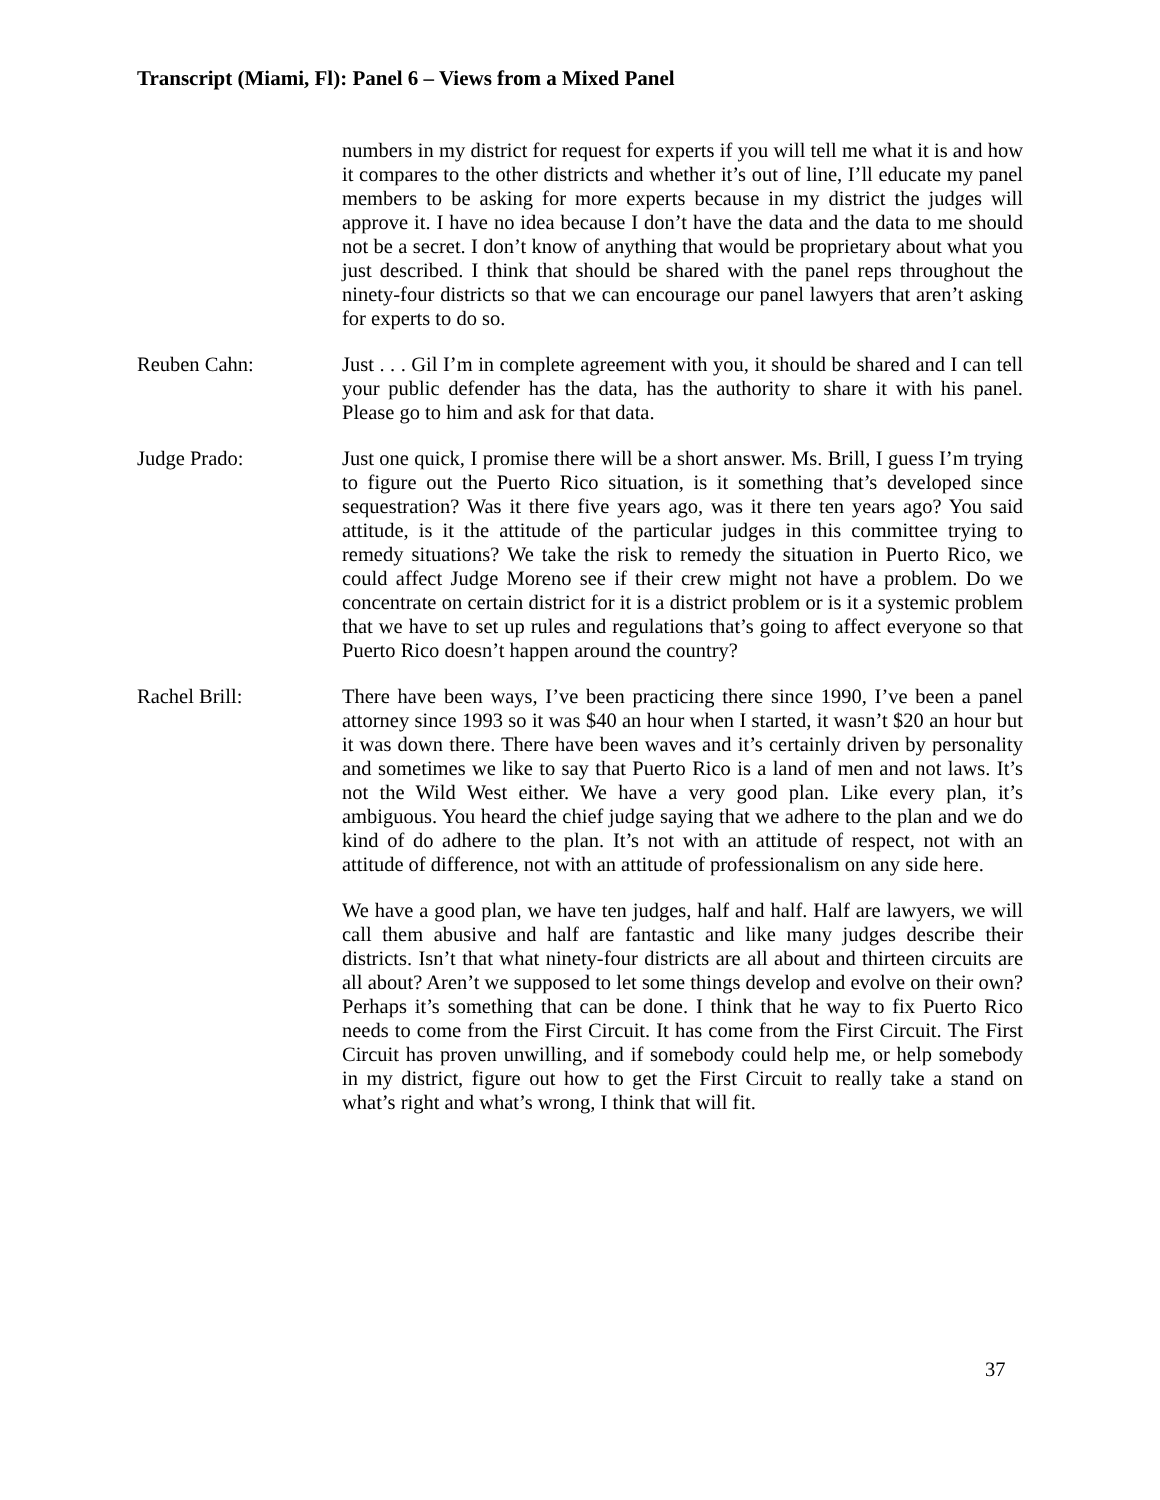Transcript (Miami, Fl): Panel 6 – Views from a Mixed Panel
numbers in my district for request for experts if you will tell me what it is and how it compares to the other districts and whether it’s out of line, I’ll educate my panel members to be asking for more experts because in my district the judges will approve it. I have no idea because I don’t have the data and the data to me should not be a secret. I don’t know of anything that would be proprietary about what you just described. I think that should be shared with the panel reps throughout the ninety-four districts so that we can encourage our panel lawyers that aren’t asking for experts to do so.
Reuben Cahn: Just . . . Gil I’m in complete agreement with you, it should be shared and I can tell your public defender has the data, has the authority to share it with his panel. Please go to him and ask for that data.
Judge Prado: Just one quick, I promise there will be a short answer. Ms. Brill, I guess I’m trying to figure out the Puerto Rico situation, is it something that’s developed since sequestration? Was it there five years ago, was it there ten years ago? You said attitude, is it the attitude of the particular judges in this committee trying to remedy situations? We take the risk to remedy the situation in Puerto Rico, we could affect Judge Moreno see if their crew might not have a problem. Do we concentrate on certain district for it is a district problem or is it a systemic problem that we have to set up rules and regulations that’s going to affect everyone so that Puerto Rico doesn’t happen around the country?
Rachel Brill: There have been ways, I’ve been practicing there since 1990, I’ve been a panel attorney since 1993 so it was $40 an hour when I started, it wasn’t $20 an hour but it was down there. There have been waves and it’s certainly driven by personality and sometimes we like to say that Puerto Rico is a land of men and not laws. It’s not the Wild West either. We have a very good plan. Like every plan, it’s ambiguous. You heard the chief judge saying that we adhere to the plan and we do kind of do adhere to the plan. It’s not with an attitude of respect, not with an attitude of difference, not with an attitude of professionalism on any side here.
We have a good plan, we have ten judges, half and half. Half are lawyers, we will call them abusive and half are fantastic and like many judges describe their districts. Isn’t that what ninety-four districts are all about and thirteen circuits are all about? Aren’t we supposed to let some things develop and evolve on their own? Perhaps it’s something that can be done. I think that he way to fix Puerto Rico needs to come from the First Circuit. It has come from the First Circuit. The First Circuit has proven unwilling, and if somebody could help me, or help somebody in my district, figure out how to get the First Circuit to really take a stand on what’s right and what’s wrong, I think that will fit.
37